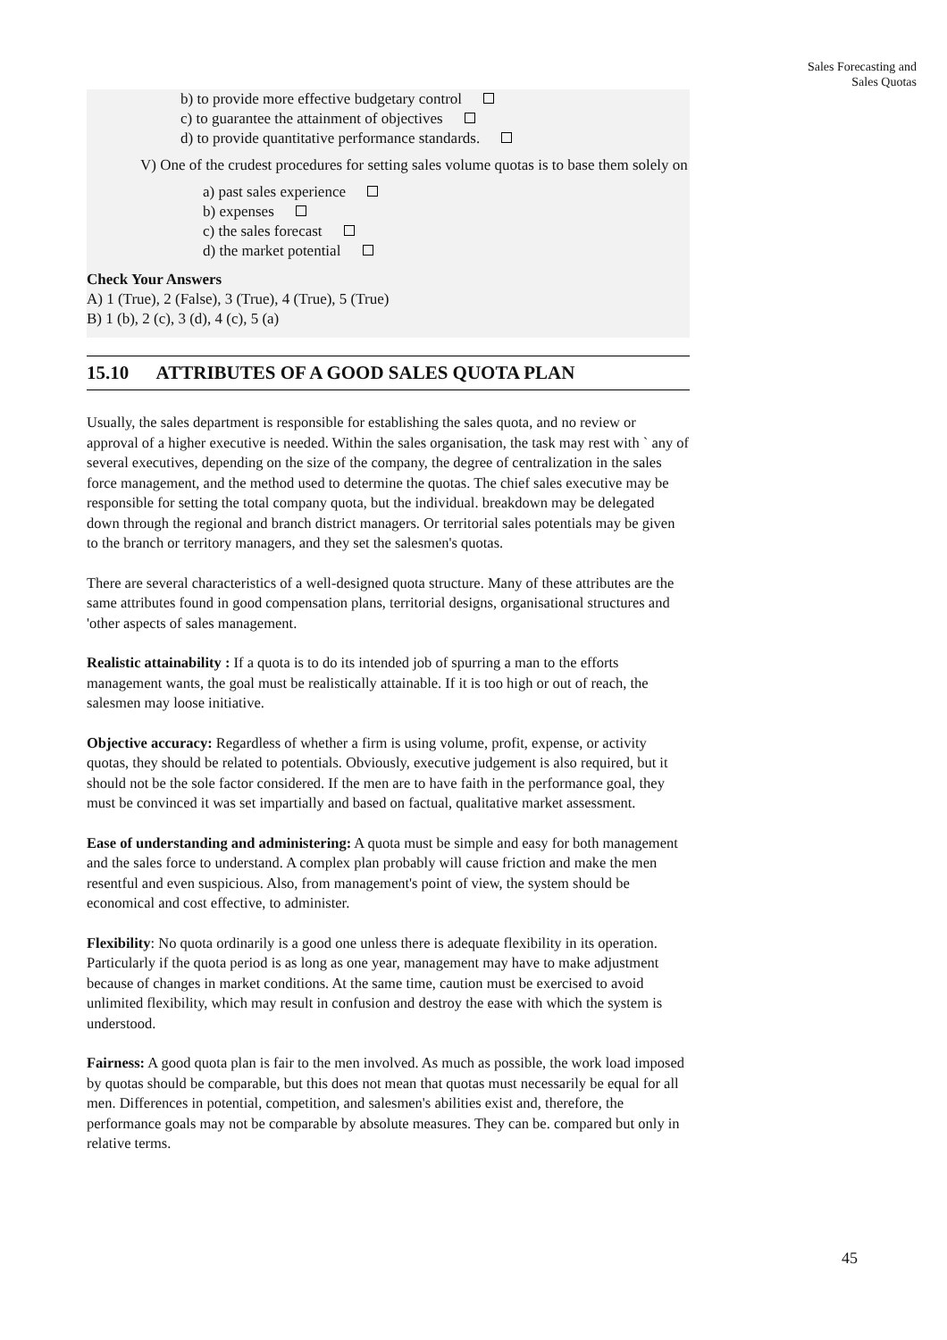Sales Forecasting and
Sales Quotas
b) to provide more effective budgetary control
c) to guarantee the attainment of objectives
d) to provide quantitative performance standards.
V) One of the crudest procedures for setting sales volume quotas is to base them solely on
a) past sales experience
b) expenses
c) the sales forecast
d) the market potential
Check Your Answers
A) 1 (True), 2 (False), 3 (True), 4 (True), 5 (True)
B) 1 (b), 2 (c), 3 (d), 4 (c), 5 (a)
15.10 ATTRIBUTES OF A GOOD SALES QUOTA PLAN
Usually, the sales department is responsible for establishing the sales quota, and no review or approval of a higher executive is needed. Within the sales organisation, the task may rest with ` any of several executives, depending on the size of the company, the degree of centralization in the sales force management, and the method used to determine the quotas. The chief sales executive may be responsible for setting the total company quota, but the individual. breakdown may be delegated down through the regional and branch district managers. Or territorial sales potentials may be given to the branch or territory managers, and they set the salesmen's quotas.
There are several characteristics of a well-designed quota structure. Many of these attributes are the same attributes found in good compensation plans, territorial designs, organisational structures and 'other aspects of sales management.
Realistic attainability : If a quota is to do its intended job of spurring a man to the efforts management wants, the goal must be realistically attainable. If it is too high or out of reach, the salesmen may loose initiative.
Objective accuracy: Regardless of whether a firm is using volume, profit, expense, or activity quotas, they should be related to potentials. Obviously, executive judgement is also required, but it should not be the sole factor considered. If the men are to have faith in the performance goal, they must be convinced it was set impartially and based on factual, qualitative market assessment.
Ease of understanding and administering: A quota must be simple and easy for both management and the sales force to understand. A complex plan probably will cause friction and make the men resentful and even suspicious. Also, from management's point of view, the system should be economical and cost effective, to administer.
Flexibility: No quota ordinarily is a good one unless there is adequate flexibility in its operation. Particularly if the quota period is as long as one year, management may have to make adjustment because of changes in market conditions. At the same time, caution must be exercised to avoid unlimited flexibility, which may result in confusion and destroy the ease with which the system is understood.
Fairness: A good quota plan is fair to the men involved. As much as possible, the work load imposed by quotas should be comparable, but this does not mean that quotas must necessarily be equal for all men. Differences in potential, competition, and salesmen's abilities exist and, therefore, the performance goals may not be comparable by absolute measures. They can be. compared but only in relative terms.
45